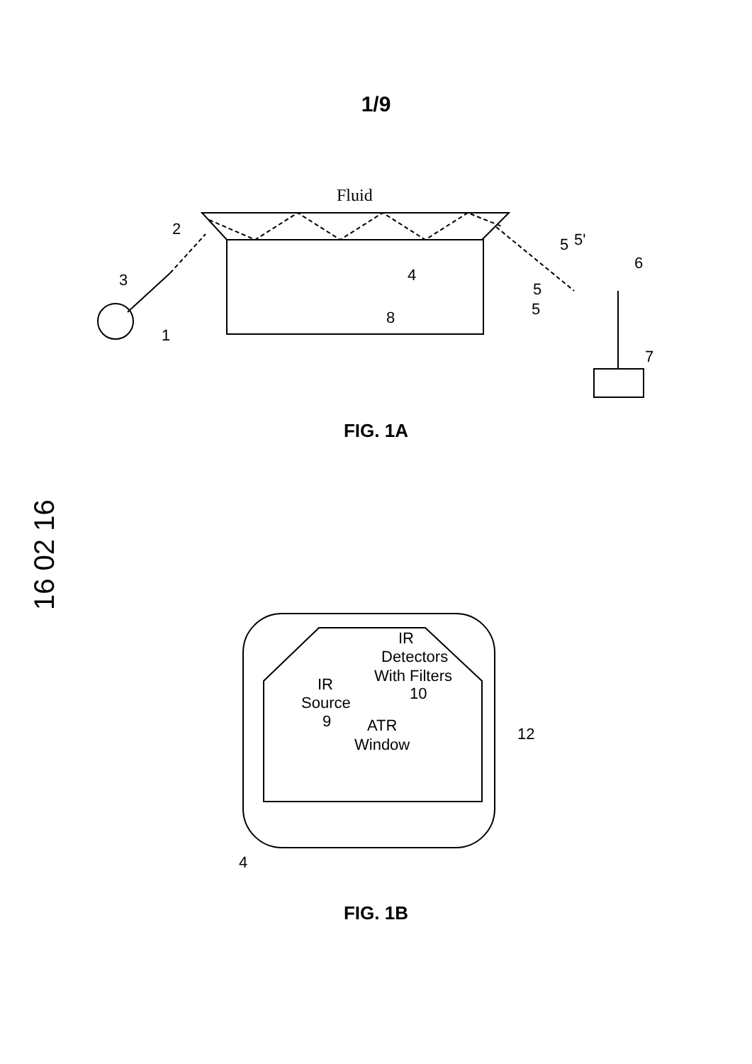1/9
16 02 16
Fluid
2
3
1
4
8
5
5'
6
5
5
7
IR
Detectors
With Filters
10
IR
Source
9
ATR
Window
12
4
FIG. 1A
FIG. 1B